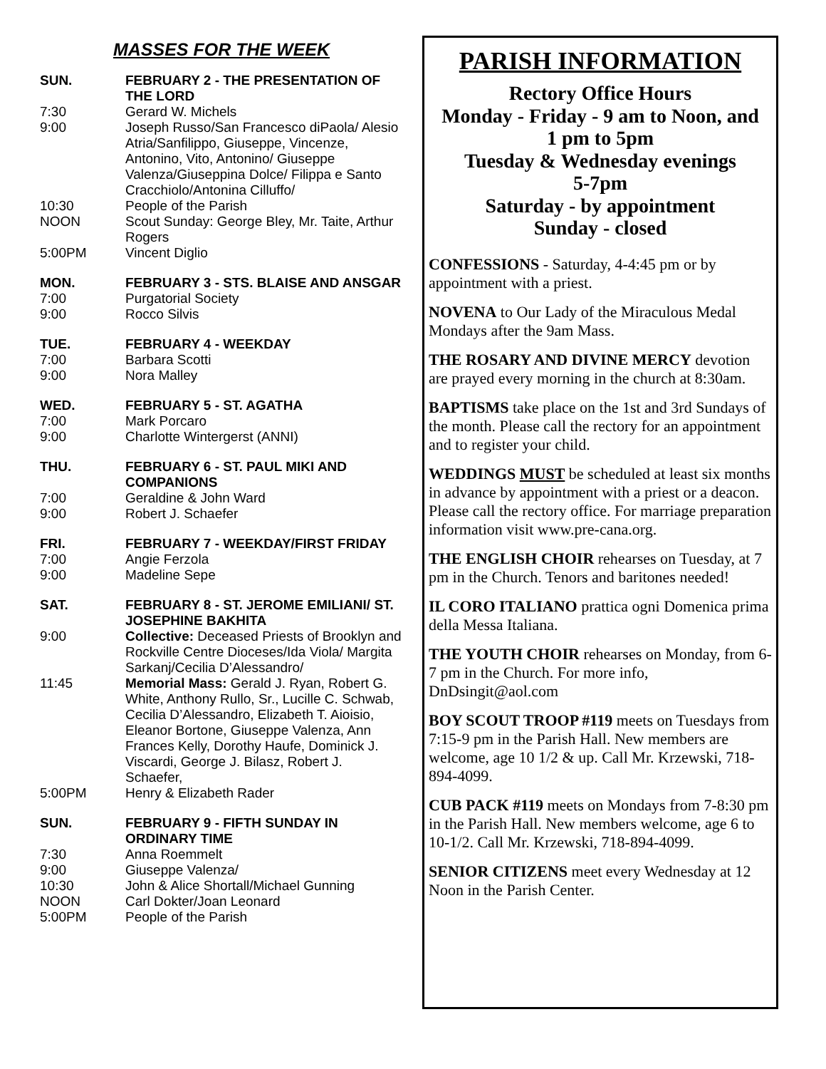MASSES FOR THE WEEK
SUN. FEBRUARY 2 - THE PRESENTATION OF THE LORD
7:30 Gerard W. Michels
9:00 Joseph Russo/San Francesco diPaola/ Alesio Atria/Sanfilippo, Giuseppe, Vincenze, Antonino, Vito, Antonino/ Giuseppe Valenza/Giuseppina Dolce/ Filippa e Santo Cracchiolo/Antonina Cilluffo/
10:30 People of the Parish
NOON Scout Sunday: George Bley, Mr. Taite, Arthur Rogers
5:00PM Vincent Diglio
MON. FEBRUARY 3 - STS. BLAISE AND ANSGAR
7:00 Purgatorial Society
9:00 Rocco Silvis
TUE. FEBRUARY 4 - WEEKDAY
7:00 Barbara Scotti
9:00 Nora Malley
WED. FEBRUARY 5 - ST. AGATHA
7:00 Mark Porcaro
9:00 Charlotte Wintergerst (ANNI)
THU. FEBRUARY 6 - ST. PAUL MIKI AND COMPANIONS
7:00 Geraldine & John Ward
9:00 Robert J. Schaefer
FRI. FEBRUARY 7 - WEEKDAY/FIRST FRIDAY
7:00 Angie Ferzola
9:00 Madeline Sepe
SAT. FEBRUARY 8 - ST. JEROME EMILIANI/ ST. JOSEPHINE BAKHITA
9:00 Collective: Deceased Priests of Brooklyn and Rockville Centre Dioceses/Ida Viola/ Margita Sarkanj/Cecilia D’Alessandro/
11:45 Memorial Mass: Gerald J. Ryan, Robert G. White, Anthony Rullo, Sr., Lucille C. Schwab, Cecilia D’Alessandro, Elizabeth T. Aioisio, Eleanor Bortone, Giuseppe Valenza, Ann Frances Kelly, Dorothy Haufe, Dominick J. Viscardi, George J. Bilasz, Robert J. Schaefer,
5:00PM Henry & Elizabeth Rader
SUN. FEBRUARY 9 - FIFTH SUNDAY IN ORDINARY TIME
7:30 Anna Roemmelt
9:00 Giuseppe Valenza/
10:30 John & Alice Shortall/Michael Gunning
NOON Carl Dokter/Joan Leonard
5:00PM People of the Parish
PARISH INFORMATION
Rectory Office Hours
Monday - Friday - 9 am to Noon, and
1 pm to 5pm
Tuesday & Wednesday evenings
5-7pm
Saturday - by appointment
Sunday - closed
CONFESSIONS - Saturday, 4-4:45 pm or by appointment with a priest.
NOVENA to Our Lady of the Miraculous Medal Mondays after the 9am Mass.
THE ROSARY AND DIVINE MERCY devotion are prayed every morning in the church at 8:30am.
BAPTISMS take place on the 1st and 3rd Sundays of the month. Please call the rectory for an appointment and to register your child.
WEDDINGS MUST be scheduled at least six months in advance by appointment with a priest or a deacon. Please call the rectory office. For marriage preparation information visit www.pre-cana.org.
THE ENGLISH CHOIR rehearses on Tuesday, at 7 pm in the Church. Tenors and baritones needed!
IL CORO ITALIANO prattica ogni Domenica prima della Messa Italiana.
THE YOUTH CHOIR rehearses on Monday, from 6-7 pm in the Church. For more info, DnDsingit@aol.com
BOY SCOUT TROOP #119 meets on Tuesdays from 7:15-9 pm in the Parish Hall. New members are welcome, age 10 1/2 & up. Call Mr. Krzewski, 718-894-4099.
CUB PACK #119 meets on Mondays from 7-8:30 pm in the Parish Hall. New members welcome, age 6 to 10-1/2. Call Mr. Krzewski, 718-894-4099.
SENIOR CITIZENS meet every Wednesday at 12 Noon in the Parish Center.